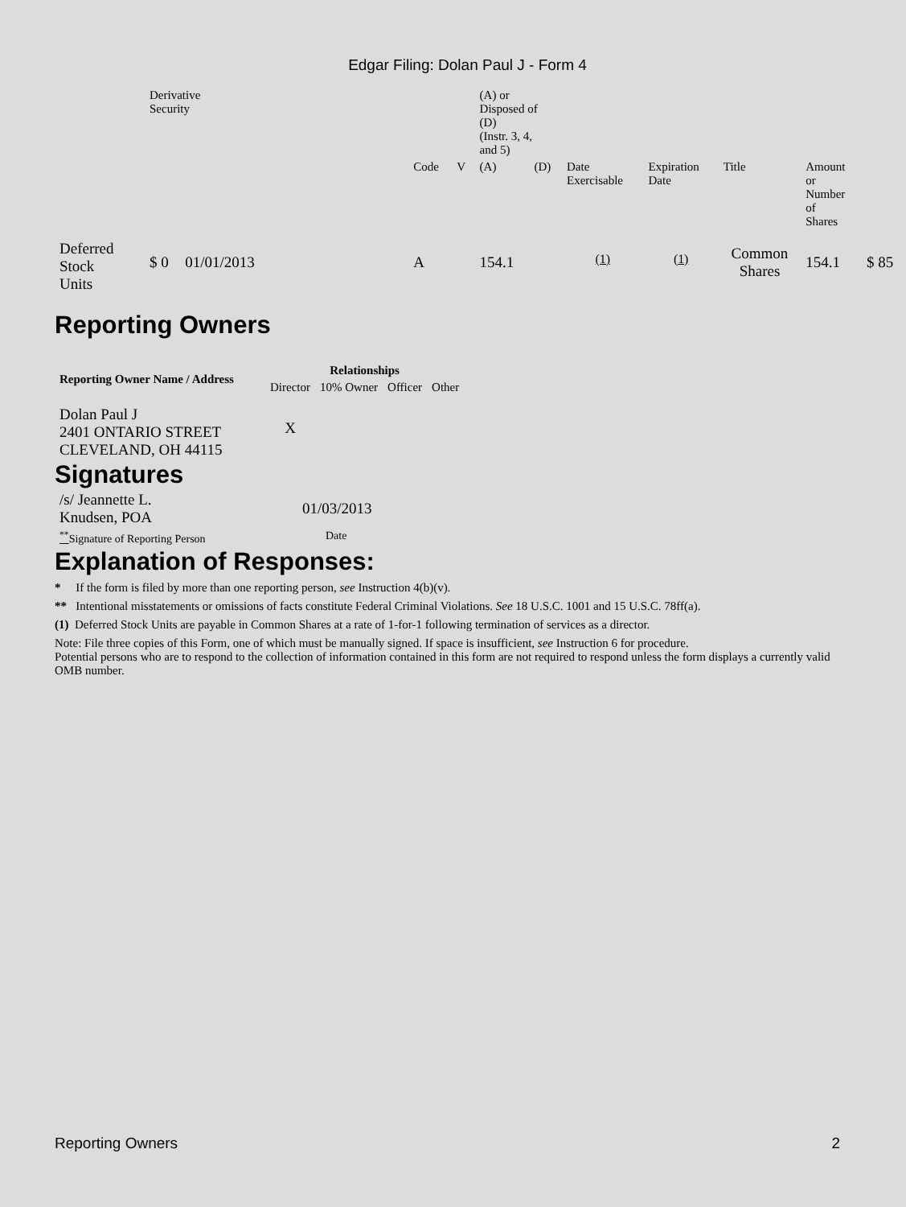Edgar Filing: Dolan Paul J - Form 4
| | Derivative Security | | | | | (A) or Disposed of (D) (Instr. 3, 4, and 5) | | | | | | |
| | | | | Code | V | (A) | (D) | Date Exercisable | Expiration Date | Title | Amount or Number of Shares | |
| Deferred Stock Units | $ 0 | 01/01/2013 | | A | | 154.1 | | <sup>(1)</sup> | <sup>(1)</sup> | Common Shares | 154.1 | $ 85 |
Reporting Owners
| Reporting Owner Name / Address | Relationships | | | |
| --- | --- | --- | --- | --- |
| | Director | 10% Owner | Officer | Other |
| Dolan Paul J 2401 ONTARIO STREET CLEVELAND, OH 44115 | X | | | |
Signatures
| /s/ Jeannette L. Knudsen, POA | 01/03/2013 |
| <sup>**</sup> Signature of Reporting Person | Date |
Explanation of Responses:
* If the form is filed by more than one reporting person, see Instruction 4(b)(v).
** Intentional misstatements or omissions of facts constitute Federal Criminal Violations. See 18 U.S.C. 1001 and 15 U.S.C. 78ff(a).
(1) Deferred Stock Units are payable in Common Shares at a rate of 1-for-1 following termination of services as a director.
Note: File three copies of this Form, one of which must be manually signed. If space is insufficient, see Instruction 6 for procedure.
Potential persons who are to respond to the collection of information contained in this form are not required to respond unless the form displays a currently valid OMB number.
Reporting Owners 2